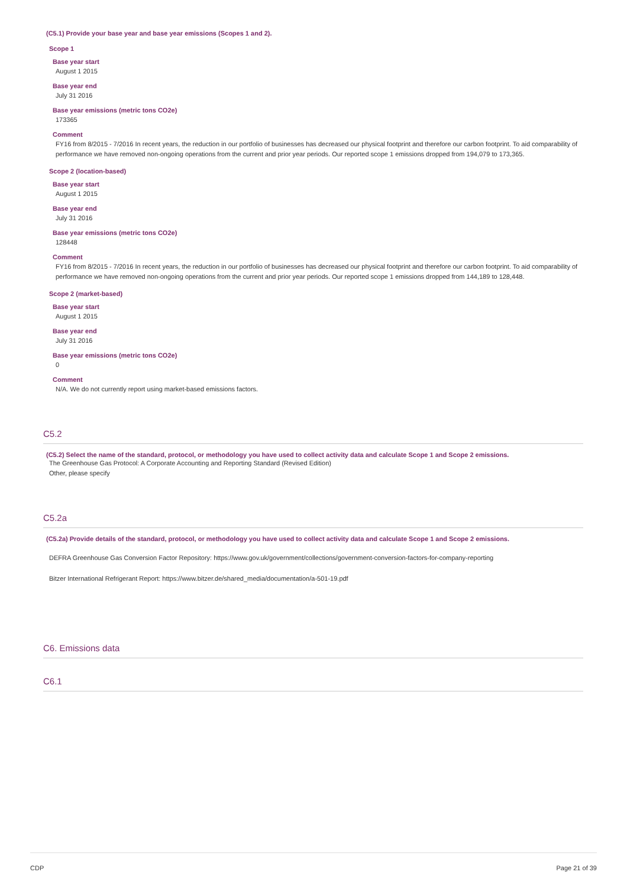(C5.1) Provide your base year and base year emissions (Scopes 1 and 2).
Scope 1
Base year start
August 1 2015
Base year end
July 31 2016
Base year emissions (metric tons CO2e)
173365
Comment
FY16 from 8/2015 - 7/2016 In recent years, the reduction in our portfolio of businesses has decreased our physical footprint and therefore our carbon footprint. To aid comparability of performance we have removed non-ongoing operations from the current and prior year periods. Our reported scope 1 emissions dropped from 194,079 to 173,365.
Scope 2 (location-based)
Base year start
August 1 2015
Base year end
July 31 2016
Base year emissions (metric tons CO2e)
128448
Comment
FY16 from 8/2015 - 7/2016 In recent years, the reduction in our portfolio of businesses has decreased our physical footprint and therefore our carbon footprint. To aid comparability of performance we have removed non-ongoing operations from the current and prior year periods. Our reported scope 1 emissions dropped from 144,189 to 128,448.
Scope 2 (market-based)
Base year start
August 1 2015
Base year end
July 31 2016
Base year emissions (metric tons CO2e)
0
Comment
N/A. We do not currently report using market-based emissions factors.
C5.2
(C5.2) Select the name of the standard, protocol, or methodology you have used to collect activity data and calculate Scope 1 and Scope 2 emissions.
The Greenhouse Gas Protocol: A Corporate Accounting and Reporting Standard (Revised Edition)
Other, please specify
C5.2a
(C5.2a) Provide details of the standard, protocol, or methodology you have used to collect activity data and calculate Scope 1 and Scope 2 emissions.
DEFRA Greenhouse Gas Conversion Factor Repository: https://www.gov.uk/government/collections/government-conversion-factors-for-company-reporting
Bitzer International Refrigerant Report: https://www.bitzer.de/shared_media/documentation/a-501-19.pdf
C6. Emissions data
C6.1
CDP Page 21 of 39